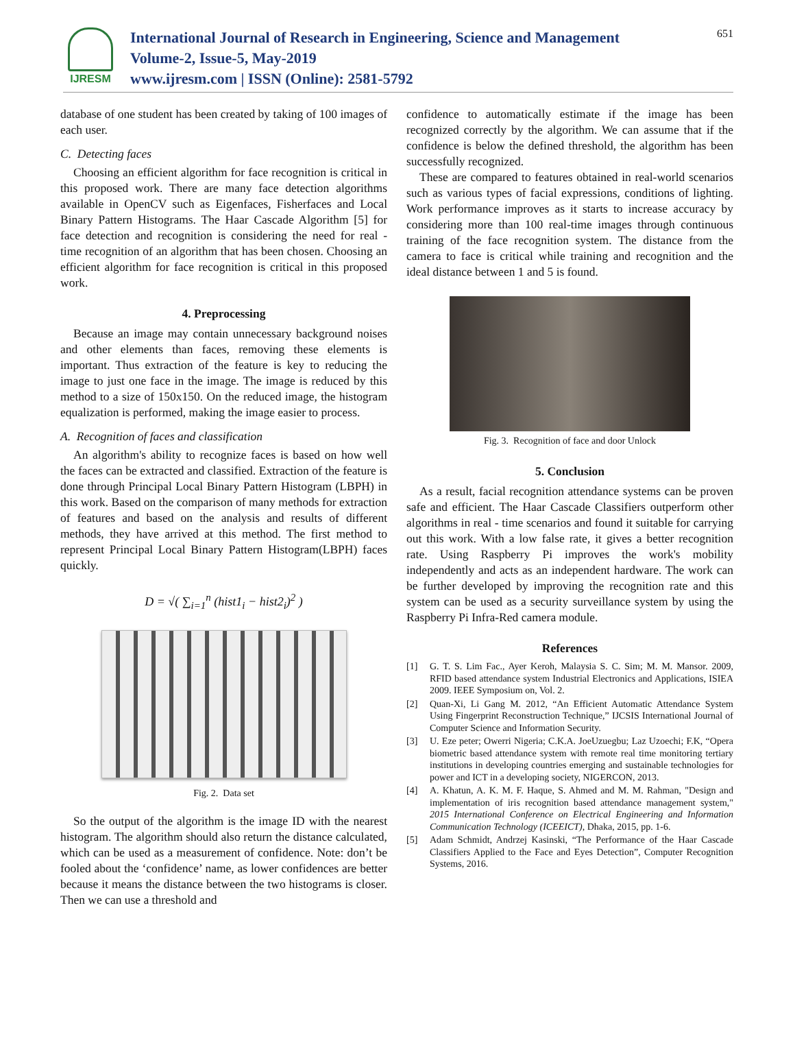IJRESM
International Journal of Research in Engineering, Science and Management
Volume-2, Issue-5, May-2019
www.ijresm.com | ISSN (Online): 2581-5792
651
database of one student has been created by taking of 100 images of each user.
C. Detecting faces
Choosing an efficient algorithm for face recognition is critical in this proposed work. There are many face detection algorithms available in OpenCV such as Eigenfaces, Fisherfaces and Local Binary Pattern Histograms. The Haar Cascade Algorithm [5] for face detection and recognition is considering the need for real - time recognition of an algorithm that has been chosen. Choosing an efficient algorithm for face recognition is critical in this proposed work.
4. Preprocessing
Because an image may contain unnecessary background noises and other elements than faces, removing these elements is important. Thus extraction of the feature is key to reducing the image to just one face in the image. The image is reduced by this method to a size of 150x150. On the reduced image, the histogram equalization is performed, making the image easier to process.
A. Recognition of faces and classification
An algorithm's ability to recognize faces is based on how well the faces can be extracted and classified. Extraction of the feature is done through Principal Local Binary Pattern Histogram (LBPH) in this work. Based on the comparison of many methods for extraction of features and based on the analysis and results of different methods, they have arrived at this method. The first method to represent Principal Local Binary Pattern Histogram(LBPH) faces quickly.
D = √( ∑<sub>i=1</sub><sup>n</sup> (hist1<sub>i</sub> − hist2<sub>i</sub>)<sup>2</sup> )
Fig. 2. Data set
So the output of the algorithm is the image ID with the nearest histogram. The algorithm should also return the distance calculated, which can be used as a measurement of confidence. Note: don’t be fooled about the ‘confidence’ name, as lower confidences are better because it means the distance between the two histograms is closer. Then we can use a threshold and
confidence to automatically estimate if the image has been recognized correctly by the algorithm. We can assume that if the confidence is below the defined threshold, the algorithm has been successfully recognized.
These are compared to features obtained in real-world scenarios such as various types of facial expressions, conditions of lighting. Work performance improves as it starts to increase accuracy by considering more than 100 real-time images through continuous training of the face recognition system. The distance from the camera to face is critical while training and recognition and the ideal distance between 1 and 5 is found.
Fig. 3. Recognition of face and door Unlock
5. Conclusion
As a result, facial recognition attendance systems can be proven safe and efficient. The Haar Cascade Classifiers outperform other algorithms in real - time scenarios and found it suitable for carrying out this work. With a low false rate, it gives a better recognition rate. Using Raspberry Pi improves the work's mobility independently and acts as an independent hardware. The work can be further developed by improving the recognition rate and this system can be used as a security surveillance system by using the Raspberry Pi Infra-Red camera module.
References
[1] G. T. S. Lim Fac., Ayer Keroh, Malaysia S. C. Sim; M. M. Mansor. 2009, RFID based attendance system Industrial Electronics and Applications, ISIEA 2009. IEEE Symposium on, Vol. 2.
[2] Quan-Xi, Li Gang M. 2012, “An Efficient Automatic Attendance System Using Fingerprint Reconstruction Technique,” IJCSIS International Journal of Computer Science and Information Security.
[3] U. Eze peter; Owerri Nigeria; C.K.A. JoeUzuegbu; Laz Uzoechi; F.K, “Opera biometric based attendance system with remote real time monitoring tertiary institutions in developing countries emerging and sustainable technologies for power and ICT in a developing society, NIGERCON, 2013.
[4] A. Khatun, A. K. M. F. Haque, S. Ahmed and M. M. Rahman, "Design and implementation of iris recognition based attendance management system," 2015 International Conference on Electrical Engineering and Information Communication Technology (ICEEICT), Dhaka, 2015, pp. 1-6.
[5] Adam Schmidt, Andrzej Kasinski, “The Performance of the Haar Cascade Classifiers Applied to the Face and Eyes Detection”, Computer Recognition Systems, 2016.